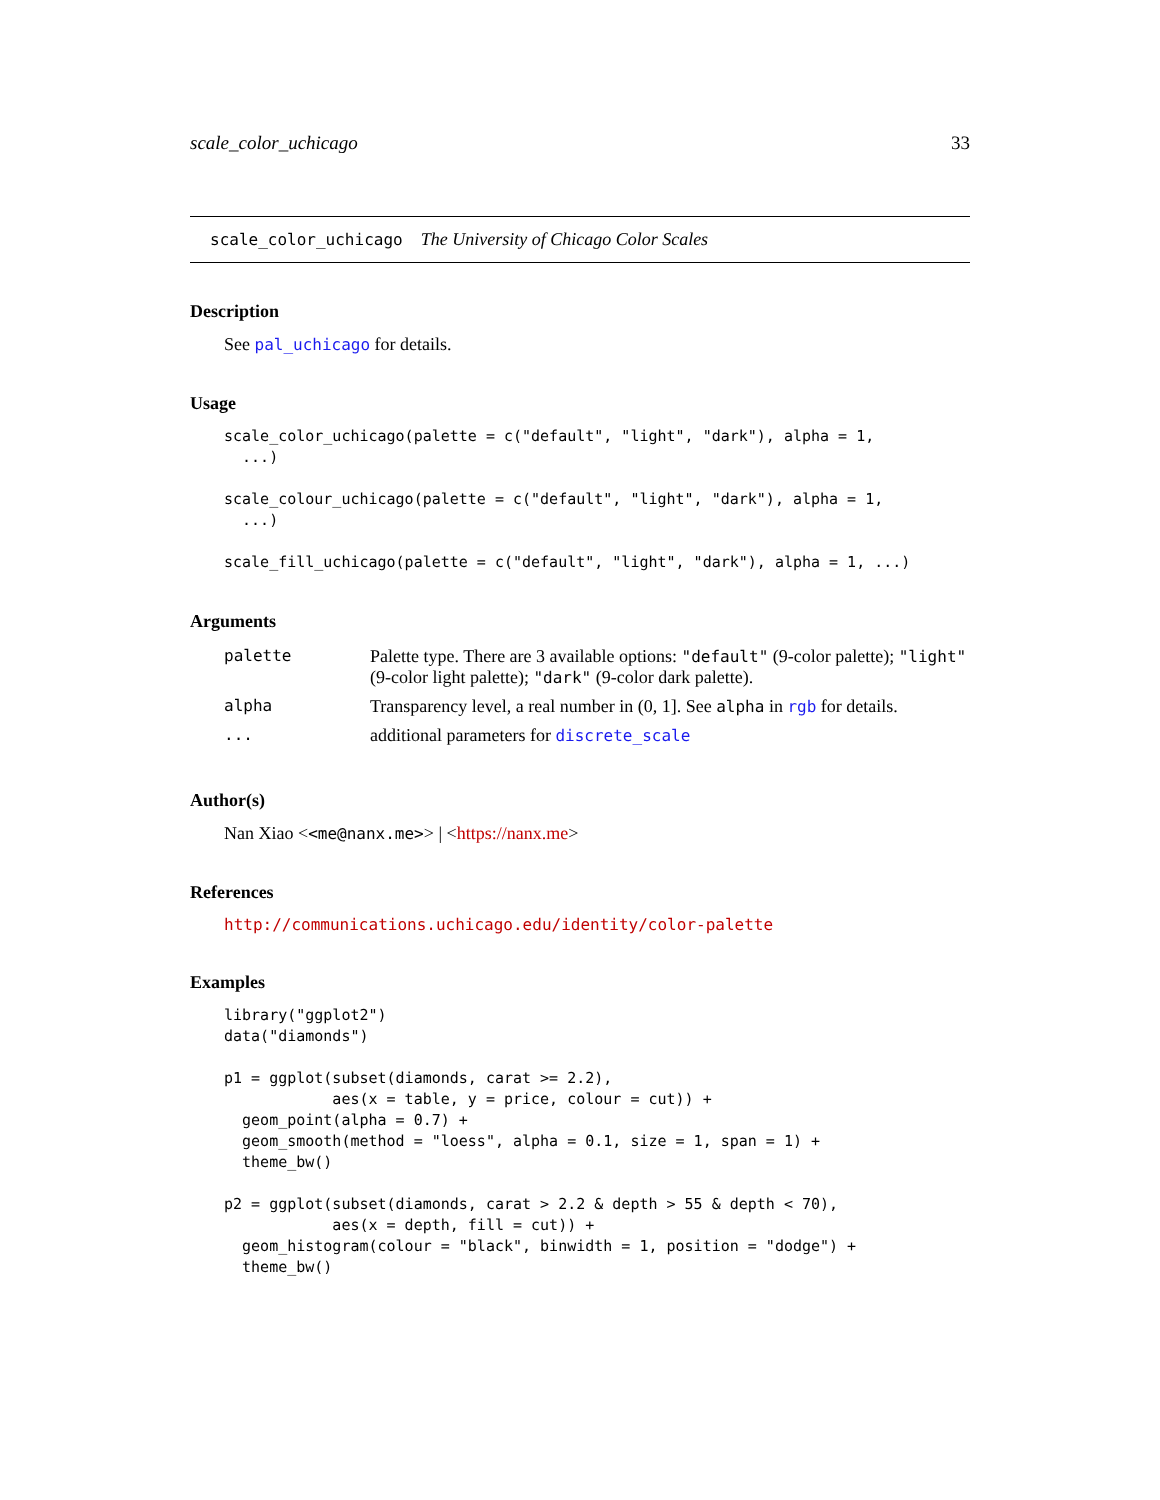scale_color_uchicago 33
scale_color_uchicago The University of Chicago Color Scales
Description
See pal_uchicago for details.
Usage
scale_color_uchicago(palette = c("default", "light", "dark"), alpha = 1,
  ...)

scale_colour_uchicago(palette = c("default", "light", "dark"), alpha = 1,
  ...)

scale_fill_uchicago(palette = c("default", "light", "dark"), alpha = 1, ...)
Arguments
| palette | Palette type. There are 3 available options: "default" (9-color palette); "light" (9-color light palette); "dark" (9-color dark palette). |
| alpha | Transparency level, a real number in (0, 1]. See alpha in rgb for details. |
| ... | additional parameters for discrete_scale |
Author(s)
Nan Xiao <<me@nanx.me>> | <https://nanx.me>
References
http://communications.uchicago.edu/identity/color-palette
Examples
library("ggplot2")
data("diamonds")

p1 = ggplot(subset(diamonds, carat >= 2.2),
            aes(x = table, y = price, colour = cut)) +
  geom_point(alpha = 0.7) +
  geom_smooth(method = "loess", alpha = 0.1, size = 1, span = 1) +
  theme_bw()

p2 = ggplot(subset(diamonds, carat > 2.2 & depth > 55 & depth < 70),
            aes(x = depth, fill = cut)) +
  geom_histogram(colour = "black", binwidth = 1, position = "dodge") +
  theme_bw()